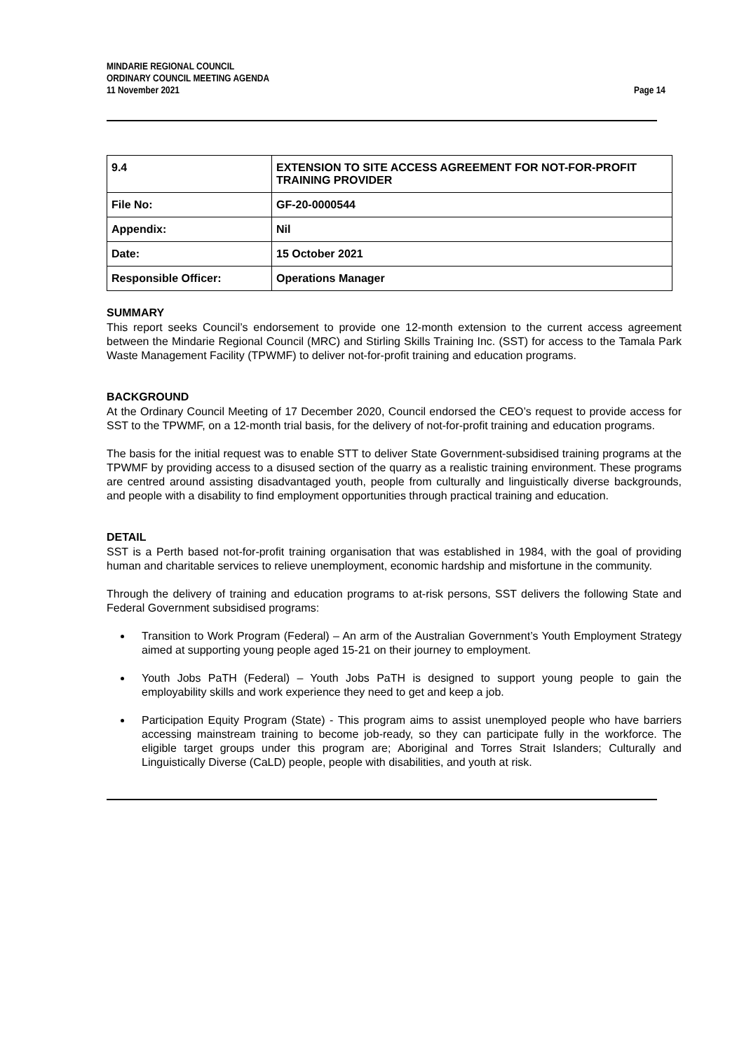MINDARIE REGIONAL COUNCIL
ORDINARY COUNCIL MEETING AGENDA
11 November 2021 Page 14
| 9.4 | EXTENSION TO SITE ACCESS AGREEMENT FOR NOT-FOR-PROFIT TRAINING PROVIDER |
| File No: | GF-20-0000544 |
| Appendix: | Nil |
| Date: | 15 October 2021 |
| Responsible Officer: | Operations Manager |
SUMMARY
This report seeks Council’s endorsement to provide one 12-month extension to the current access agreement between the Mindarie Regional Council (MRC) and Stirling Skills Training Inc. (SST) for access to the Tamala Park Waste Management Facility (TPWMF) to deliver not-for-profit training and education programs.
BACKGROUND
At the Ordinary Council Meeting of 17 December 2020, Council endorsed the CEO’s request to provide access for SST to the TPWMF, on a 12-month trial basis, for the delivery of not-for-profit training and education programs.
The basis for the initial request was to enable STT to deliver State Government-subsidised training programs at the TPWMF by providing access to a disused section of the quarry as a realistic training environment. These programs are centred around assisting disadvantaged youth, people from culturally and linguistically diverse backgrounds, and people with a disability to find employment opportunities through practical training and education.
DETAIL
SST is a Perth based not-for-profit training organisation that was established in 1984, with the goal of providing human and charitable services to relieve unemployment, economic hardship and misfortune in the community.
Through the delivery of training and education programs to at-risk persons, SST delivers the following State and Federal Government subsidised programs:
Transition to Work Program (Federal) – An arm of the Australian Government’s Youth Employment Strategy aimed at supporting young people aged 15-21 on their journey to employment.
Youth Jobs PaTH (Federal) – Youth Jobs PaTH is designed to support young people to gain the employability skills and work experience they need to get and keep a job.
Participation Equity Program (State) - This program aims to assist unemployed people who have barriers accessing mainstream training to become job-ready, so they can participate fully in the workforce. The eligible target groups under this program are; Aboriginal and Torres Strait Islanders; Culturally and Linguistically Diverse (CaLD) people, people with disabilities, and youth at risk.